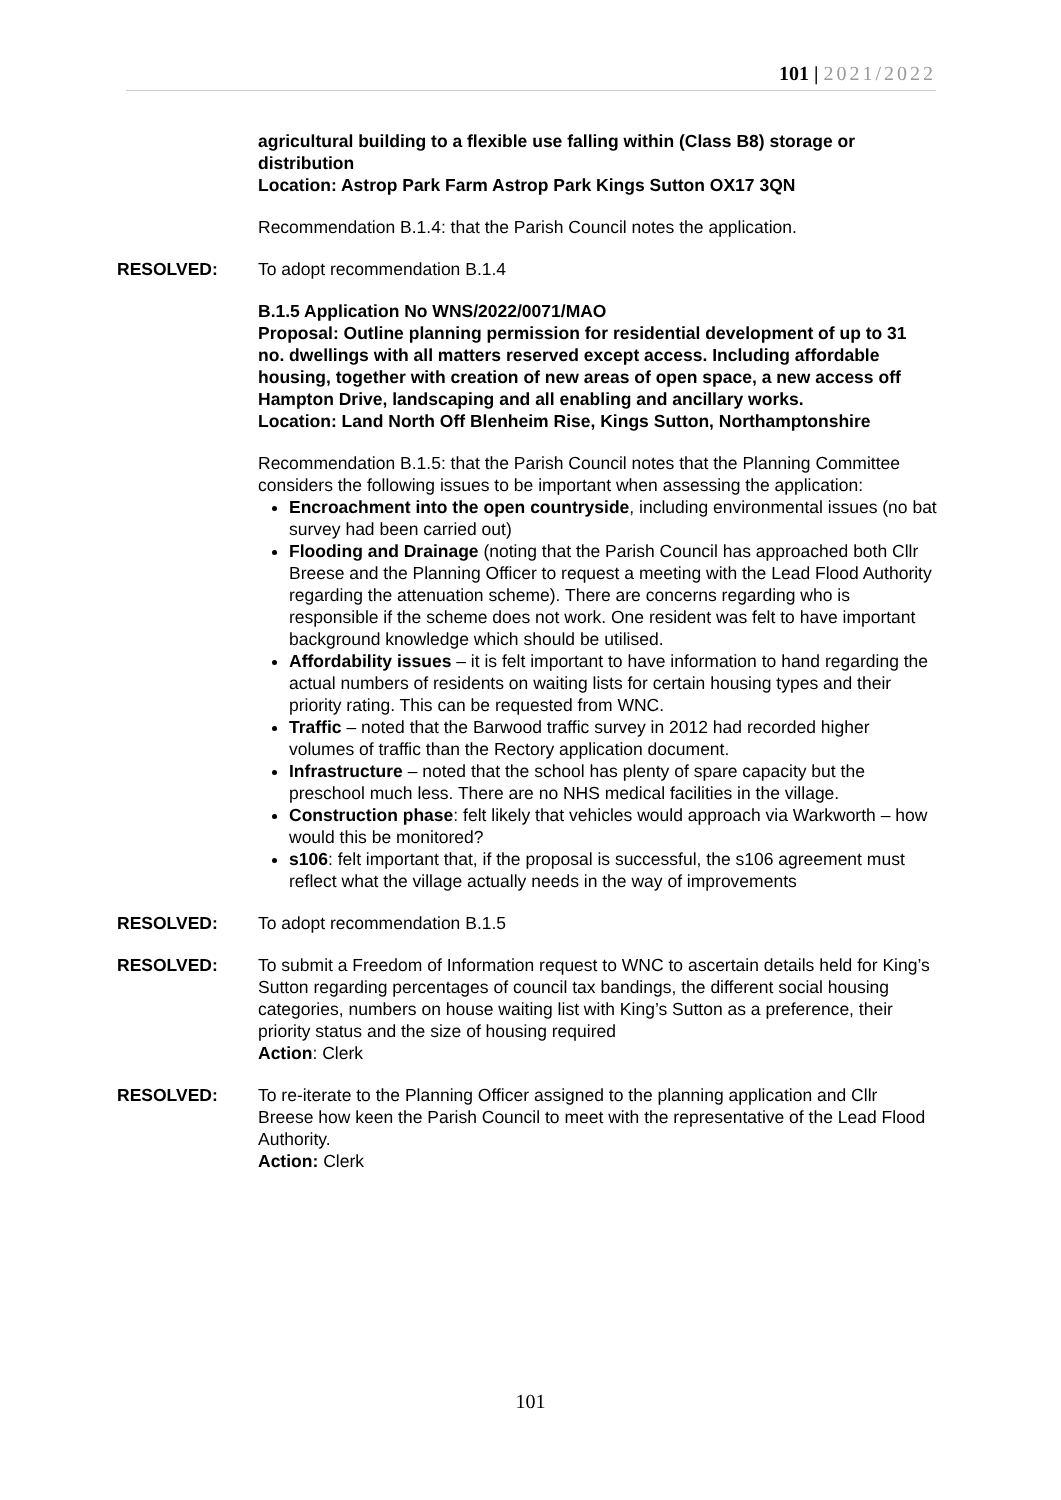101 | 2021/2022
agricultural building to a flexible use falling within (Class B8) storage or distribution
Location: Astrop Park Farm Astrop Park Kings Sutton OX17 3QN
Recommendation B.1.4: that the Parish Council notes the application.
RESOLVED: To adopt recommendation B.1.4
B.1.5 Application No WNS/2022/0071/MAO
Proposal: Outline planning permission for residential development of up to 31 no. dwellings with all matters reserved except access. Including affordable housing, together with creation of new areas of open space, a new access off Hampton Drive, landscaping and all enabling and ancillary works.
Location: Land North Off Blenheim Rise, Kings Sutton, Northamptonshire
Recommendation B.1.5: that the Parish Council notes that the Planning Committee considers the following issues to be important when assessing the application:
Encroachment into the open countryside, including environmental issues (no bat survey had been carried out)
Flooding and Drainage (noting that the Parish Council has approached both Cllr Breese and the Planning Officer to request a meeting with the Lead Flood Authority regarding the attenuation scheme). There are concerns regarding who is responsible if the scheme does not work. One resident was felt to have important background knowledge which should be utilised.
Affordability issues – it is felt important to have information to hand regarding the actual numbers of residents on waiting lists for certain housing types and their priority rating. This can be requested from WNC.
Traffic – noted that the Barwood traffic survey in 2012 had recorded higher volumes of traffic than the Rectory application document.
Infrastructure – noted that the school has plenty of spare capacity but the preschool much less. There are no NHS medical facilities in the village.
Construction phase: felt likely that vehicles would approach via Warkworth – how would this be monitored?
s106: felt important that, if the proposal is successful, the s106 agreement must reflect what the village actually needs in the way of improvements
RESOLVED: To adopt recommendation B.1.5
RESOLVED: To submit a Freedom of Information request to WNC to ascertain details held for King’s Sutton regarding percentages of council tax bandings, the different social housing categories, numbers on house waiting list with King’s Sutton as a preference, their priority status and the size of housing required
Action: Clerk
RESOLVED: To re-iterate to the Planning Officer assigned to the planning application and Cllr Breese how keen the Parish Council to meet with the representative of the Lead Flood Authority.
Action: Clerk
101